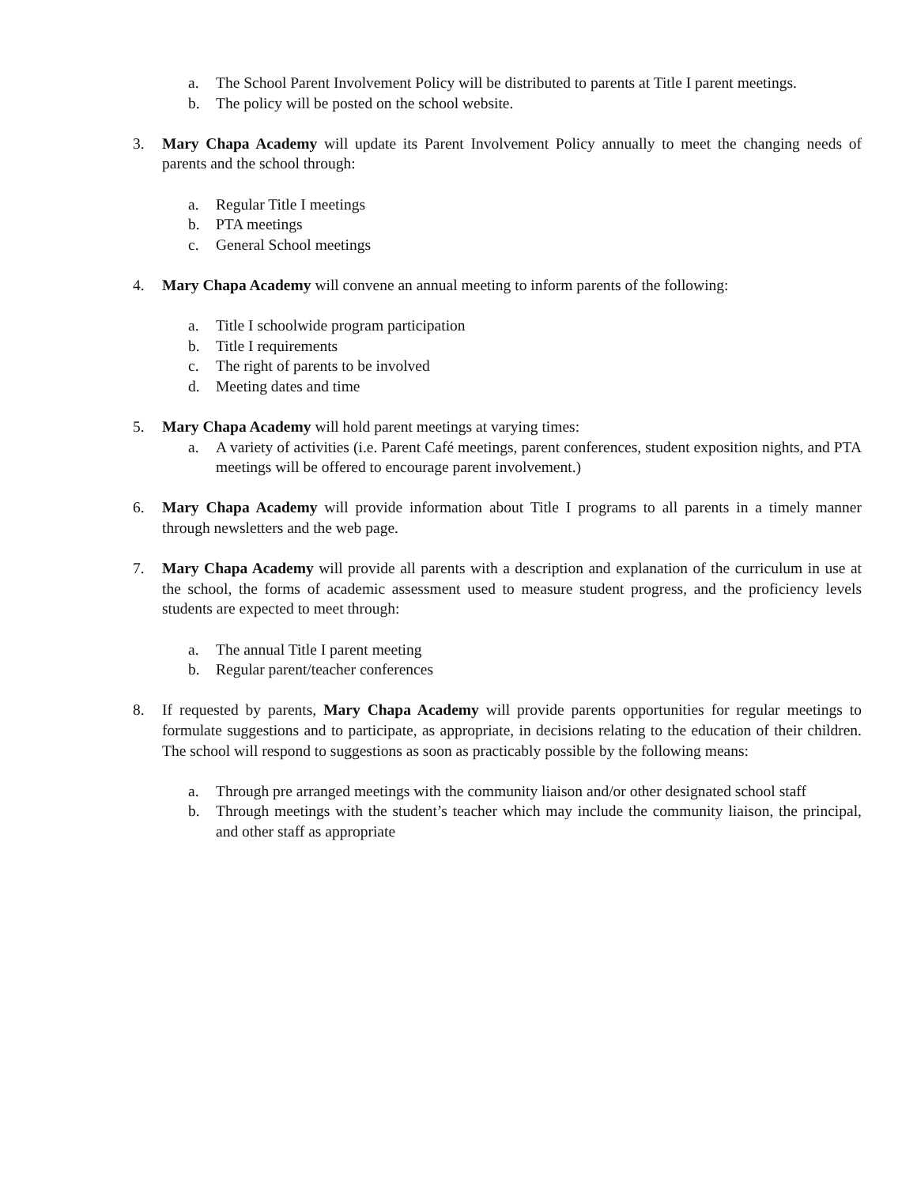a. The School Parent Involvement Policy will be distributed to parents at Title I parent meetings.
b. The policy will be posted on the school website.
3. Mary Chapa Academy will update its Parent Involvement Policy annually to meet the changing needs of parents and the school through:
a. Regular Title I meetings
b. PTA meetings
c. General School meetings
4. Mary Chapa Academy will convene an annual meeting to inform parents of the following:
a. Title I schoolwide program participation
b. Title I requirements
c. The right of parents to be involved
d. Meeting dates and time
5. Mary Chapa Academy will hold parent meetings at varying times:
a. A variety of activities (i.e. Parent Café meetings, parent conferences, student exposition nights, and PTA meetings will be offered to encourage parent involvement.)
6. Mary Chapa Academy will provide information about Title I programs to all parents in a timely manner through newsletters and the web page.
7. Mary Chapa Academy will provide all parents with a description and explanation of the curriculum in use at the school, the forms of academic assessment used to measure student progress, and the proficiency levels students are expected to meet through:
a. The annual Title I parent meeting
b. Regular parent/teacher conferences
8. If requested by parents, Mary Chapa Academy will provide parents opportunities for regular meetings to formulate suggestions and to participate, as appropriate, in decisions relating to the education of their children. The school will respond to suggestions as soon as practicably possible by the following means:
a. Through pre arranged meetings with the community liaison and/or other designated school staff
b. Through meetings with the student’s teacher which may include the community liaison, the principal, and other staff as appropriate